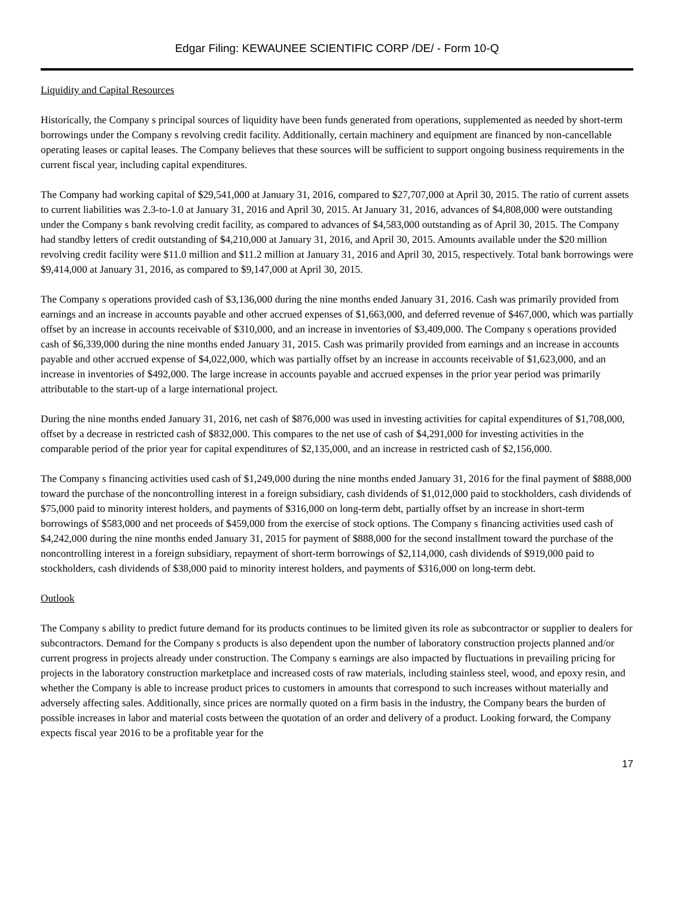Edgar Filing: KEWAUNEE SCIENTIFIC CORP /DE/ - Form 10-Q
Liquidity and Capital Resources
Historically, the Company s principal sources of liquidity have been funds generated from operations, supplemented as needed by short-term borrowings under the Company s revolving credit facility. Additionally, certain machinery and equipment are financed by non-cancellable operating leases or capital leases. The Company believes that these sources will be sufficient to support ongoing business requirements in the current fiscal year, including capital expenditures.
The Company had working capital of $29,541,000 at January 31, 2016, compared to $27,707,000 at April 30, 2015. The ratio of current assets to current liabilities was 2.3-to-1.0 at January 31, 2016 and April 30, 2015. At January 31, 2016, advances of $4,808,000 were outstanding under the Company s bank revolving credit facility, as compared to advances of $4,583,000 outstanding as of April 30, 2015. The Company had standby letters of credit outstanding of $4,210,000 at January 31, 2016, and April 30, 2015. Amounts available under the $20 million revolving credit facility were $11.0 million and $11.2 million at January 31, 2016 and April 30, 2015, respectively. Total bank borrowings were $9,414,000 at January 31, 2016, as compared to $9,147,000 at April 30, 2015.
The Company s operations provided cash of $3,136,000 during the nine months ended January 31, 2016. Cash was primarily provided from earnings and an increase in accounts payable and other accrued expenses of $1,663,000, and deferred revenue of $467,000, which was partially offset by an increase in accounts receivable of $310,000, and an increase in inventories of $3,409,000. The Company s operations provided cash of $6,339,000 during the nine months ended January 31, 2015. Cash was primarily provided from earnings and an increase in accounts payable and other accrued expense of $4,022,000, which was partially offset by an increase in accounts receivable of $1,623,000, and an increase in inventories of $492,000. The large increase in accounts payable and accrued expenses in the prior year period was primarily attributable to the start-up of a large international project.
During the nine months ended January 31, 2016, net cash of $876,000 was used in investing activities for capital expenditures of $1,708,000, offset by a decrease in restricted cash of $832,000. This compares to the net use of cash of $4,291,000 for investing activities in the comparable period of the prior year for capital expenditures of $2,135,000, and an increase in restricted cash of $2,156,000.
The Company s financing activities used cash of $1,249,000 during the nine months ended January 31, 2016 for the final payment of $888,000 toward the purchase of the noncontrolling interest in a foreign subsidiary, cash dividends of $1,012,000 paid to stockholders, cash dividends of $75,000 paid to minority interest holders, and payments of $316,000 on long-term debt, partially offset by an increase in short-term borrowings of $583,000 and net proceeds of $459,000 from the exercise of stock options. The Company s financing activities used cash of $4,242,000 during the nine months ended January 31, 2015 for payment of $888,000 for the second installment toward the purchase of the noncontrolling interest in a foreign subsidiary, repayment of short-term borrowings of $2,114,000, cash dividends of $919,000 paid to stockholders, cash dividends of $38,000 paid to minority interest holders, and payments of $316,000 on long-term debt.
Outlook
The Company s ability to predict future demand for its products continues to be limited given its role as subcontractor or supplier to dealers for subcontractors. Demand for the Company s products is also dependent upon the number of laboratory construction projects planned and/or current progress in projects already under construction. The Company s earnings are also impacted by fluctuations in prevailing pricing for projects in the laboratory construction marketplace and increased costs of raw materials, including stainless steel, wood, and epoxy resin, and whether the Company is able to increase product prices to customers in amounts that correspond to such increases without materially and adversely affecting sales. Additionally, since prices are normally quoted on a firm basis in the industry, the Company bears the burden of possible increases in labor and material costs between the quotation of an order and delivery of a product. Looking forward, the Company expects fiscal year 2016 to be a profitable year for the
17